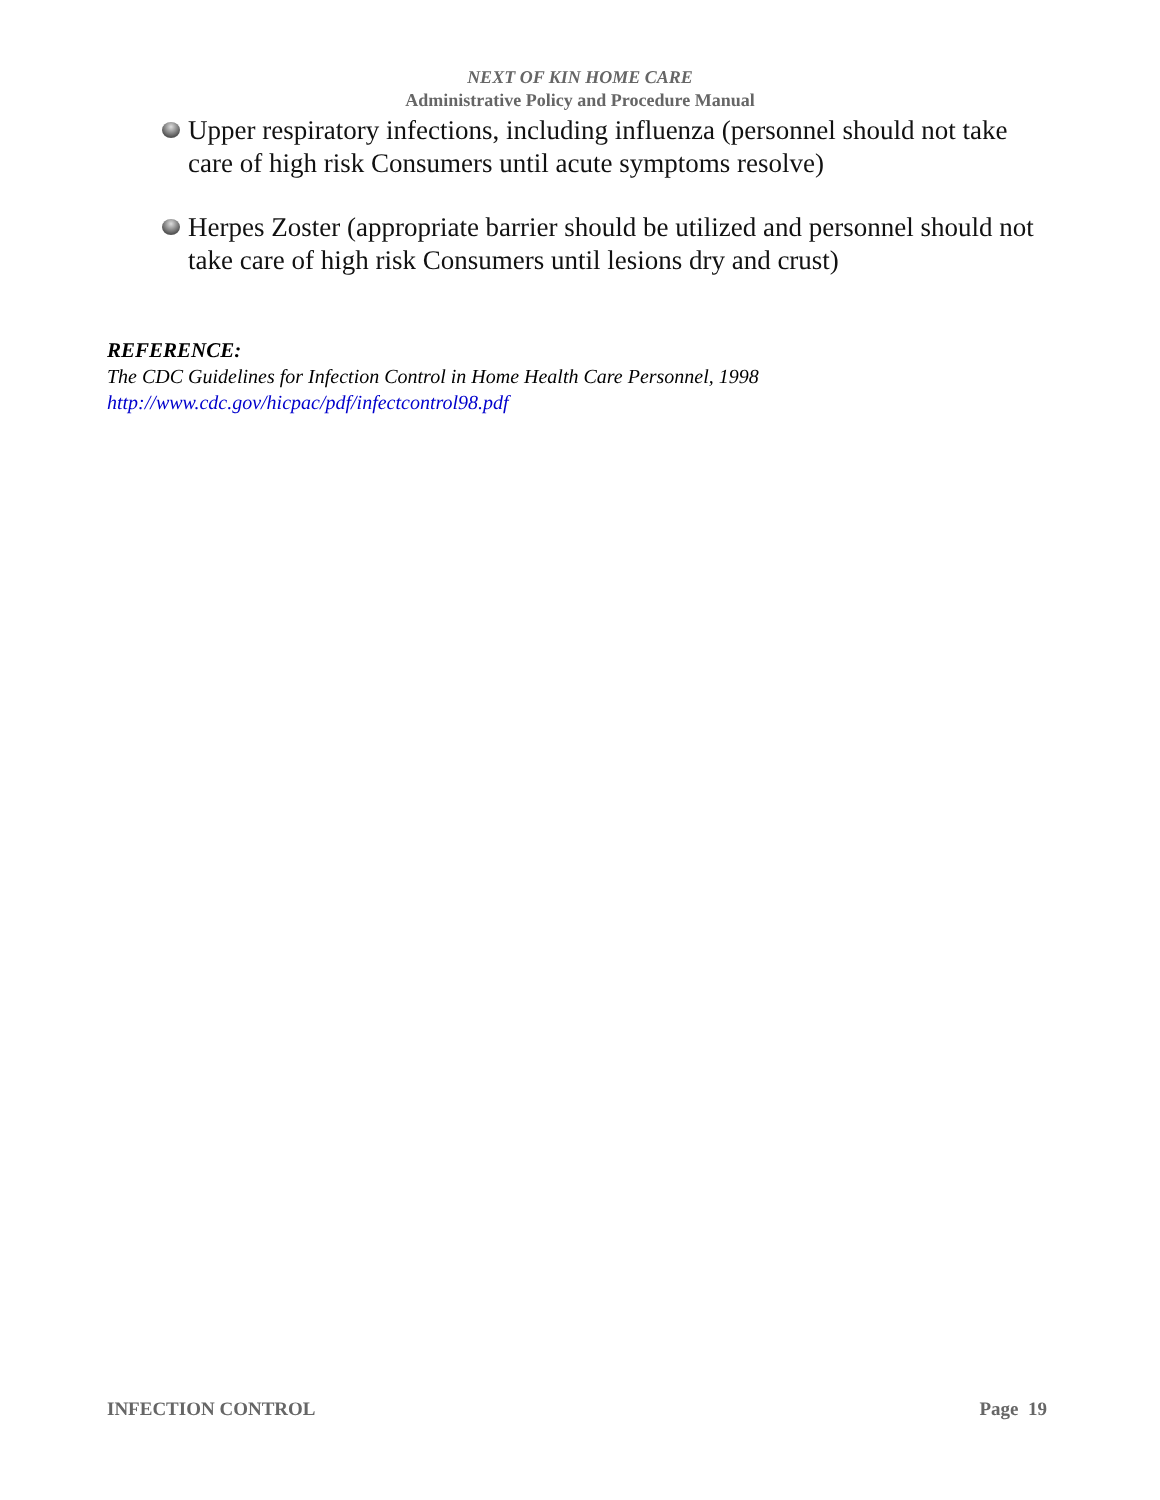NEXT OF KIN HOME CARE
Administrative Policy and Procedure Manual
Upper respiratory infections, including influenza (personnel should not take care of high risk Consumers until acute symptoms resolve)
Herpes Zoster (appropriate barrier should be utilized and personnel should not take care of high risk Consumers until lesions dry and crust)
REFERENCE:
The CDC Guidelines for Infection Control in Home Health Care Personnel, 1998
http://www.cdc.gov/hicpac/pdf/infectcontrol98.pdf
INFECTION CONTROL Page 19